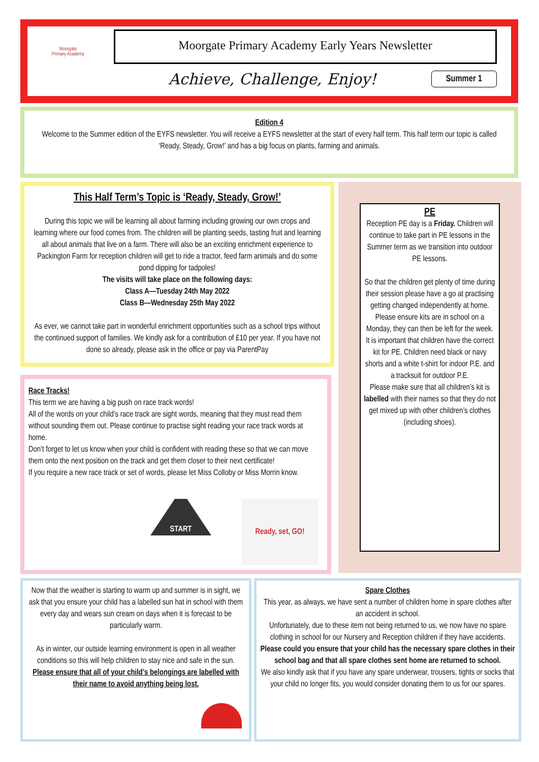Moorgate
Primary Academy
Moorgate Primary Academy Early Years Newsletter
Achieve, Challenge, Enjoy!
Summer 1
Edition 4
Welcome to the Summer edition of the EYFS newsletter. You will receive a EYFS newsletter at the start of every half term. This half term our topic is called ‘Ready, Steady, Grow!’ and has a big focus on plants, farming and animals.
This Half Term’s Topic is ‘Ready, Steady, Grow!’
During this topic we will be learning all about farming including growing our own crops and learning where our food comes from. The children will be planting seeds, tasting fruit and learning all about animals that live on a farm. There will also be an exciting enrichment experience to Packington Farm for reception children will get to ride a tractor, feed farm animals and do some pond dipping for tadpoles!
The visits will take place on the following days:
Class A—Tuesday 24th May 2022
Class B—Wednesday 25th May 2022
As ever, we cannot take part in wonderful enrichment opportunities such as a school trips without the continued support of families. We kindly ask for a contribution of £10 per year. If you have not done so already, please ask in the office or pay via ParentPay
Race Tracks!
This term we are having a big push on race track words!
All of the words on your child’s race track are sight words, meaning that they must read them without sounding them out. Please continue to practise sight reading your race track words at home.
Don’t forget to let us know when your child is confident with reading these so that we can move them onto the next position on the track and get them closer to their next certificate!
If you require a new race track or set of words, please let Miss Colloby or Miss Morrin know.
START
Ready, set, GO!
PE
Reception PE day is a Friday. Children will continue to take part in PE lessons in the Summer term as we transition into outdoor PE lessons.
So that the children get plenty of time during their session please have a go at practising getting changed independently at home.
Please ensure kits are in school on a Monday, they can then be left for the week.
It is important that children have the correct kit for PE. Children need black or navy shorts and a white t-shirt for indoor P.E. and a tracksuit for outdoor P.E.
Please make sure that all children’s kit is labelled with their names so that they do not get mixed up with other children’s clothes (including shoes).
Now that the weather is starting to warm up and summer is in sight, we ask that you ensure your child has a labelled sun hat in school with them every day and wears sun cream on days when it is forecast to be particularly warm.
As in winter, our outside learning environment is open in all weather conditions so this will help children to stay nice and safe in the sun.
Please ensure that all of your child’s belongings are labelled with their name to avoid anything being lost.
Spare Clothes
This year, as always, we have sent a number of children home in spare clothes after an accident in school.
Unfortunately, due to these item not being returned to us, we now have no spare clothing in school for our Nursery and Reception children if they have accidents.
Please could you ensure that your child has the necessary spare clothes in their school bag and that all spare clothes sent home are returned to school.
We also kindly ask that if you have any spare underwear, trousers, tights or socks that your child no longer fits, you would consider donating them to us for our spares.